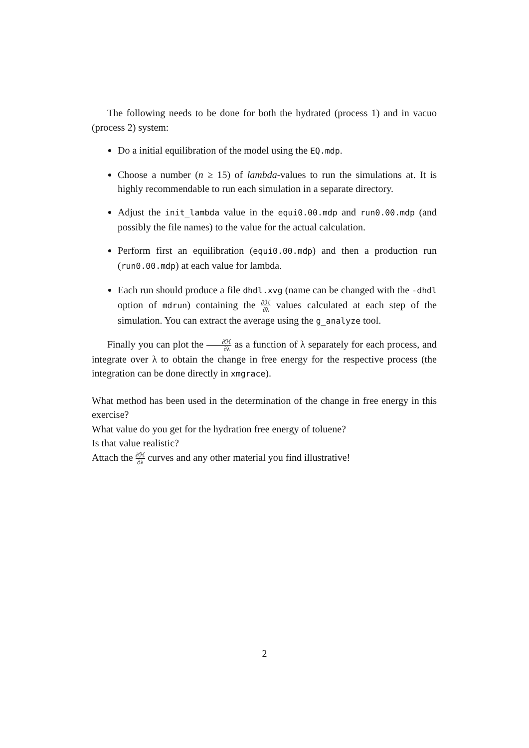The following needs to be done for both the hydrated (process 1) and in vacuo (process 2) system:
Do a initial equilibration of the model using the EQ.mdp.
Choose a number (n ≥ 15) of lambda-values to run the simulations at. It is highly recommendable to run each simulation in a separate directory.
Adjust the init_lambda value in the equi0.00.mdp and run0.00.mdp (and possibly the file names) to the value for the actual calculation.
Perform first an equilibration (equi0.00.mdp) and then a production run (run0.00.mdp) at each value for lambda.
Each run should produce a file dhdl.xvg (name can be changed with the -dhdl option of mdrun) containing the ∂ℋ ∂λ values calculated at each step of the simulation. You can extract the average using the g_analyze tool.
Finally you can plot the ∂ℋ ∂λ as a function of λ separately for each process, and integrate over λ to obtain the change in free energy for the respective process (the integration can be done directly in xmgrace).
What method has been used in the determination of the change in free energy in this exercise?
What value do you get for the hydration free energy of toluene?
Is that value realistic?
Attach the ∂ℋ ∂λ curves and any other material you find illustrative!
2